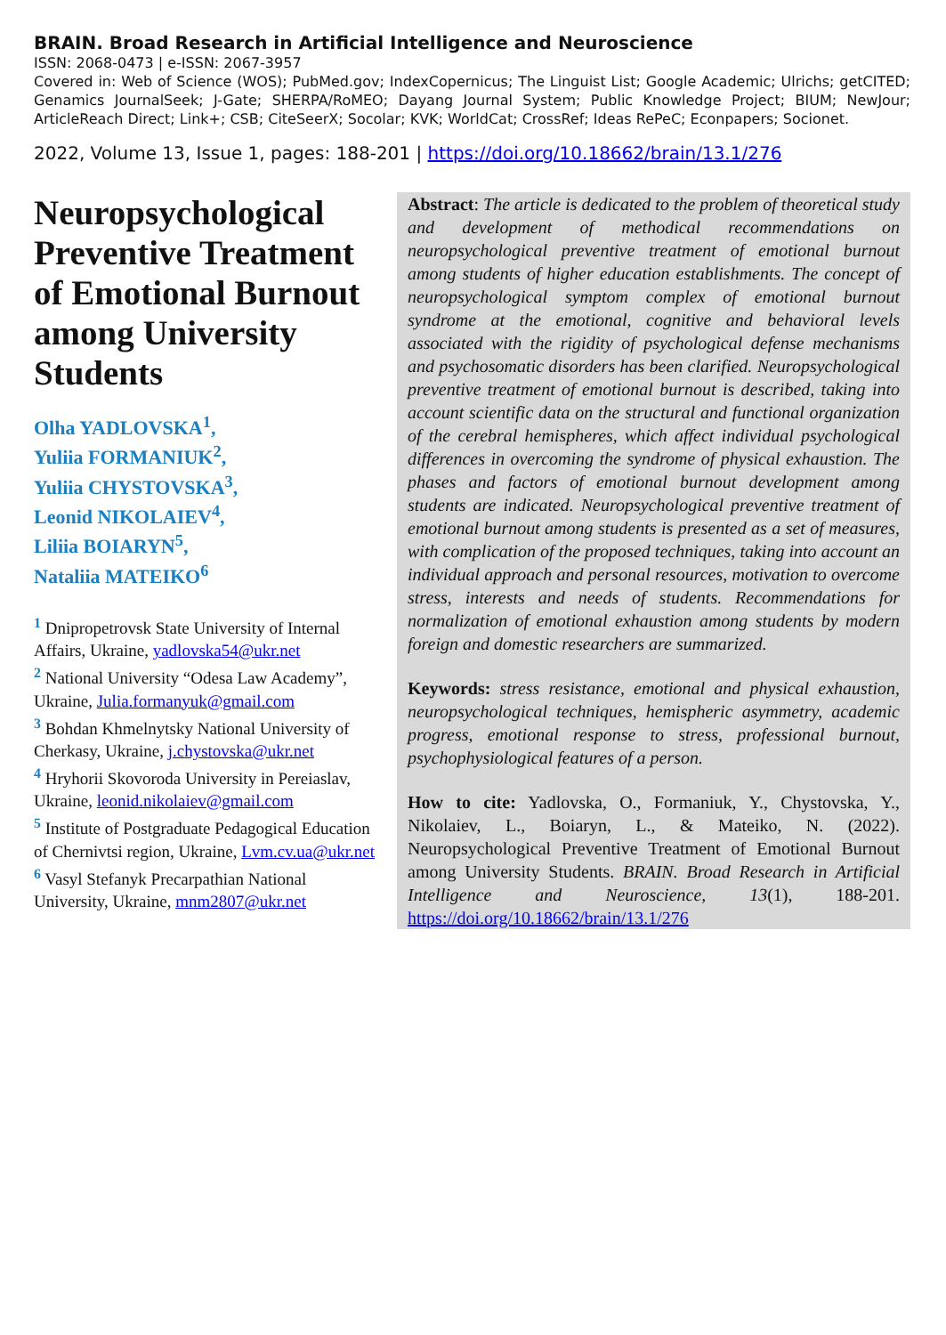BRAIN. Broad Research in Artificial Intelligence and Neuroscience
ISSN: 2068-0473 | e-ISSN: 2067-3957
Covered in: Web of Science (WOS); PubMed.gov; IndexCopernicus; The Linguist List; Google Academic; Ulrichs; getCITED; Genamics JournalSeek; J-Gate; SHERPA/RoMEO; Dayang Journal System; Public Knowledge Project; BIUM; NewJour; ArticleReach Direct; Link+; CSB; CiteSeerX; Socolar; KVK; WorldCat; CrossRef; Ideas RePeC; Econpapers; Socionet.
2022, Volume 13, Issue 1, pages: 188-201 | https://doi.org/10.18662/brain/13.1/276
Neuropsychological Preventive Treatment of Emotional Burnout among University Students
Olha YADLOVSKA<sup>1</sup>,
Yuliia FORMANIUK<sup>2</sup>,
Yuliia CHYSTOVSKA<sup>3</sup>,
Leonid NIKOLAIEV<sup>4</sup>,
Liliia BOIARYN<sup>5</sup>,
Nataliia MATEIKO<sup>6</sup>
<sup>1</sup> Dnipropetrovsk State University of Internal Affairs, Ukraine, yadlovska54@ukr.net
<sup>2</sup> National University “Odesa Law Academy”, Ukraine, Julia.formanyuk@gmail.com
<sup>3</sup> Bohdan Khmelnytsky National University of Cherkasy, Ukraine, j.chystovska@ukr.net
<sup>4</sup> Hryhorii Skovoroda University in Pereiaslav, Ukraine, leonid.nikolaiev@gmail.com
<sup>5</sup> Institute of Postgraduate Pedagogical Education of Chernivtsi region, Ukraine, Lvm.cv.ua@ukr.net
<sup>6</sup> Vasyl Stefanyk Precarpathian National University, Ukraine, mnm2807@ukr.net
Abstract: The article is dedicated to the problem of theoretical study and development of methodical recommendations on neuropsychological preventive treatment of emotional burnout among students of higher education establishments. The concept of neuropsychological symptom complex of emotional burnout syndrome at the emotional, cognitive and behavioral levels associated with the rigidity of psychological defense mechanisms and psychosomatic disorders has been clarified. Neuropsychological preventive treatment of emotional burnout is described, taking into account scientific data on the structural and functional organization of the cerebral hemispheres, which affect individual psychological differences in overcoming the syndrome of physical exhaustion. The phases and factors of emotional burnout development among students are indicated. Neuropsychological preventive treatment of emotional burnout among students is presented as a set of measures, with complication of the proposed techniques, taking into account an individual approach and personal resources, motivation to overcome stress, interests and needs of students. Recommendations for normalization of emotional exhaustion among students by modern foreign and domestic researchers are summarized.
Keywords: stress resistance, emotional and physical exhaustion, neuropsychological techniques, hemispheric asymmetry, academic progress, emotional response to stress, professional burnout, psychophysiological features of a person.
How to cite: Yadlovska, O., Formaniuk, Y., Chystovska, Y., Nikolaiev, L., Boiaryn, L., & Mateiko, N. (2022). Neuropsychological Preventive Treatment of Emotional Burnout among University Students. BRAIN. Broad Research in Artificial Intelligence and Neuroscience, 13(1), 188-201. https://doi.org/10.18662/brain/13.1/276